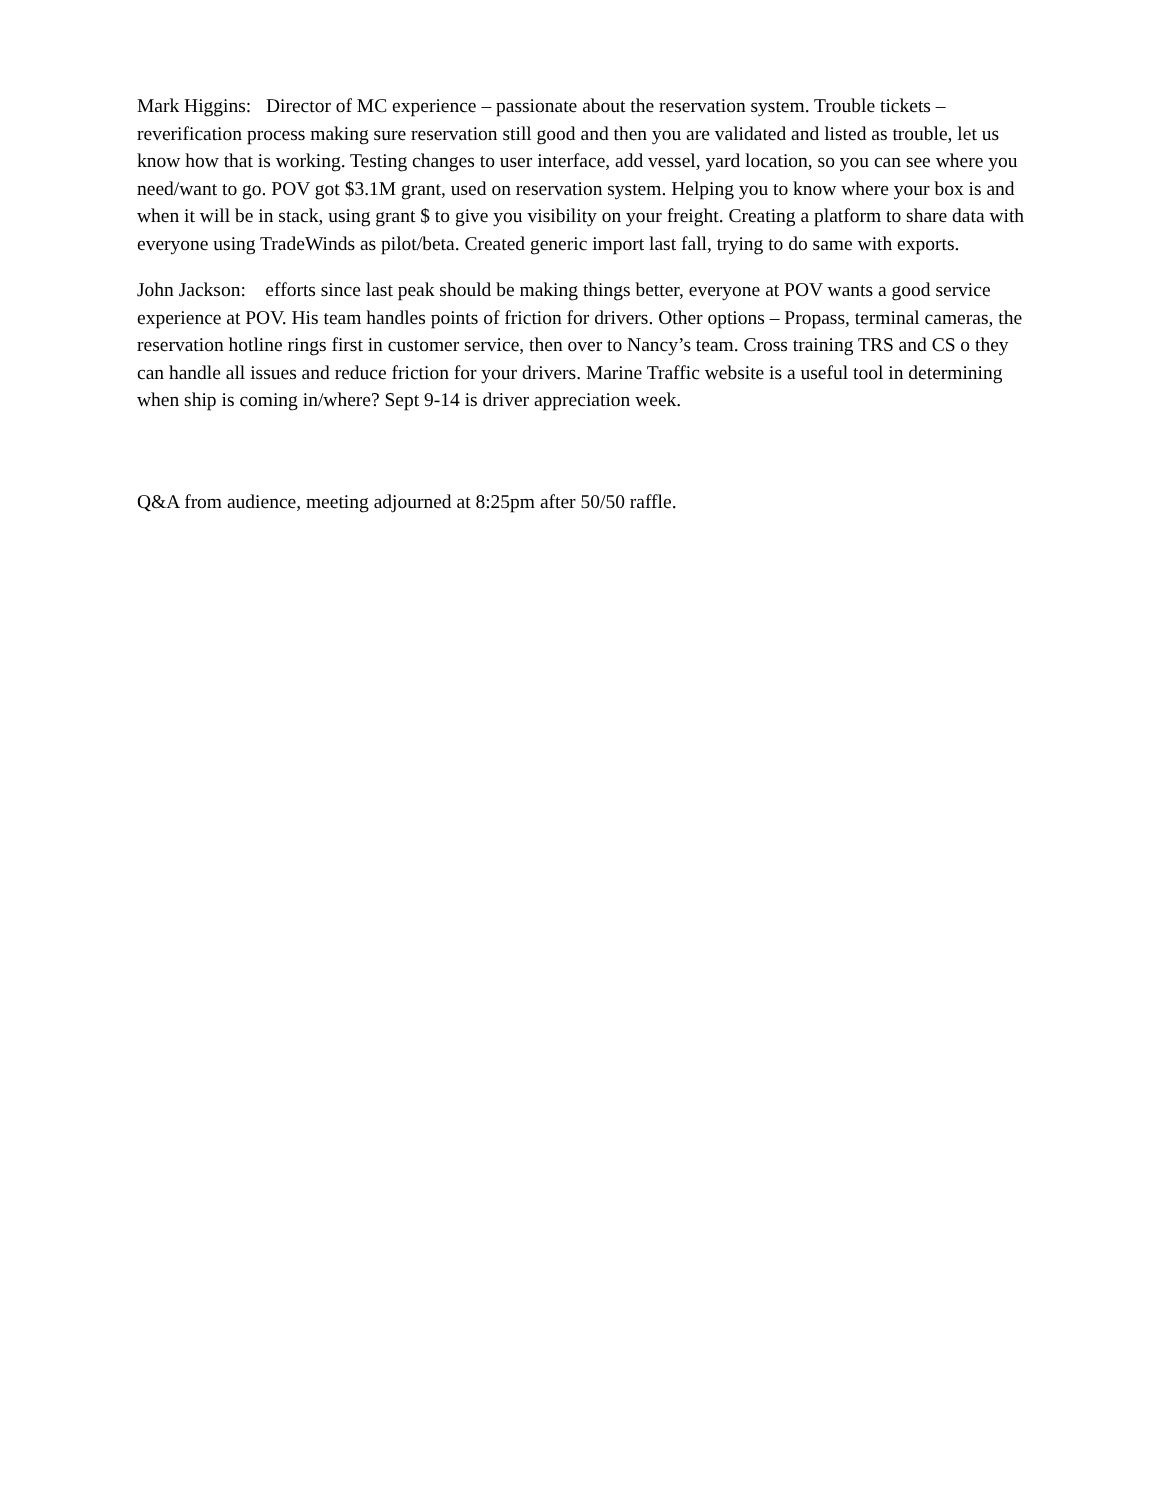Mark Higgins: Director of MC experience – passionate about the reservation system. Trouble tickets – reverification process making sure reservation still good and then you are validated and listed as trouble, let us know how that is working. Testing changes to user interface, add vessel, yard location, so you can see where you need/want to go. POV got $3.1M grant, used on reservation system. Helping you to know where your box is and when it will be in stack, using grant $ to give you visibility on your freight. Creating a platform to share data with everyone using TradeWinds as pilot/beta. Created generic import last fall, trying to do same with exports.
John Jackson: efforts since last peak should be making things better, everyone at POV wants a good service experience at POV. His team handles points of friction for drivers. Other options – Propass, terminal cameras, the reservation hotline rings first in customer service, then over to Nancy’s team. Cross training TRS and CS o they can handle all issues and reduce friction for your drivers. Marine Traffic website is a useful tool in determining when ship is coming in/where? Sept 9-14 is driver appreciation week.
Q&A from audience, meeting adjourned at 8:25pm after 50/50 raffle.